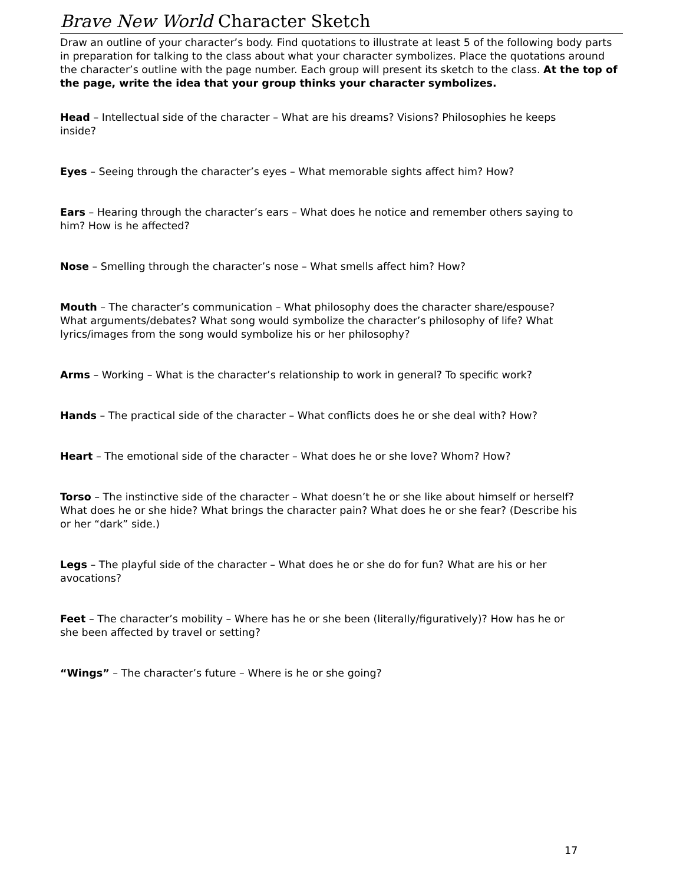Brave New World Character Sketch
Draw an outline of your character’s body. Find quotations to illustrate at least 5 of the following body parts in preparation for talking to the class about what your character symbolizes. Place the quotations around the character’s outline with the page number. Each group will present its sketch to the class. At the top of the page, write the idea that your group thinks your character symbolizes.
Head – Intellectual side of the character – What are his dreams? Visions? Philosophies he keeps inside?
Eyes – Seeing through the character’s eyes – What memorable sights affect him? How?
Ears – Hearing through the character’s ears – What does he notice and remember others saying to him? How is he affected?
Nose – Smelling through the character’s nose – What smells affect him? How?
Mouth – The character’s communication – What philosophy does the character share/espouse? What arguments/debates? What song would symbolize the character’s philosophy of life? What lyrics/images from the song would symbolize his or her philosophy?
Arms – Working – What is the character’s relationship to work in general? To specific work?
Hands – The practical side of the character – What conflicts does he or she deal with? How?
Heart – The emotional side of the character – What does he or she love? Whom? How?
Torso – The instinctive side of the character – What doesn’t he or she like about himself or herself? What does he or she hide? What brings the character pain? What does he or she fear? (Describe his or her “dark” side.)
Legs – The playful side of the character – What does he or she do for fun? What are his or her avocations?
Feet – The character’s mobility – Where has he or she been (literally/figuratively)? How has he or she been affected by travel or setting?
“Wings” – The character’s future – Where is he or she going?
17